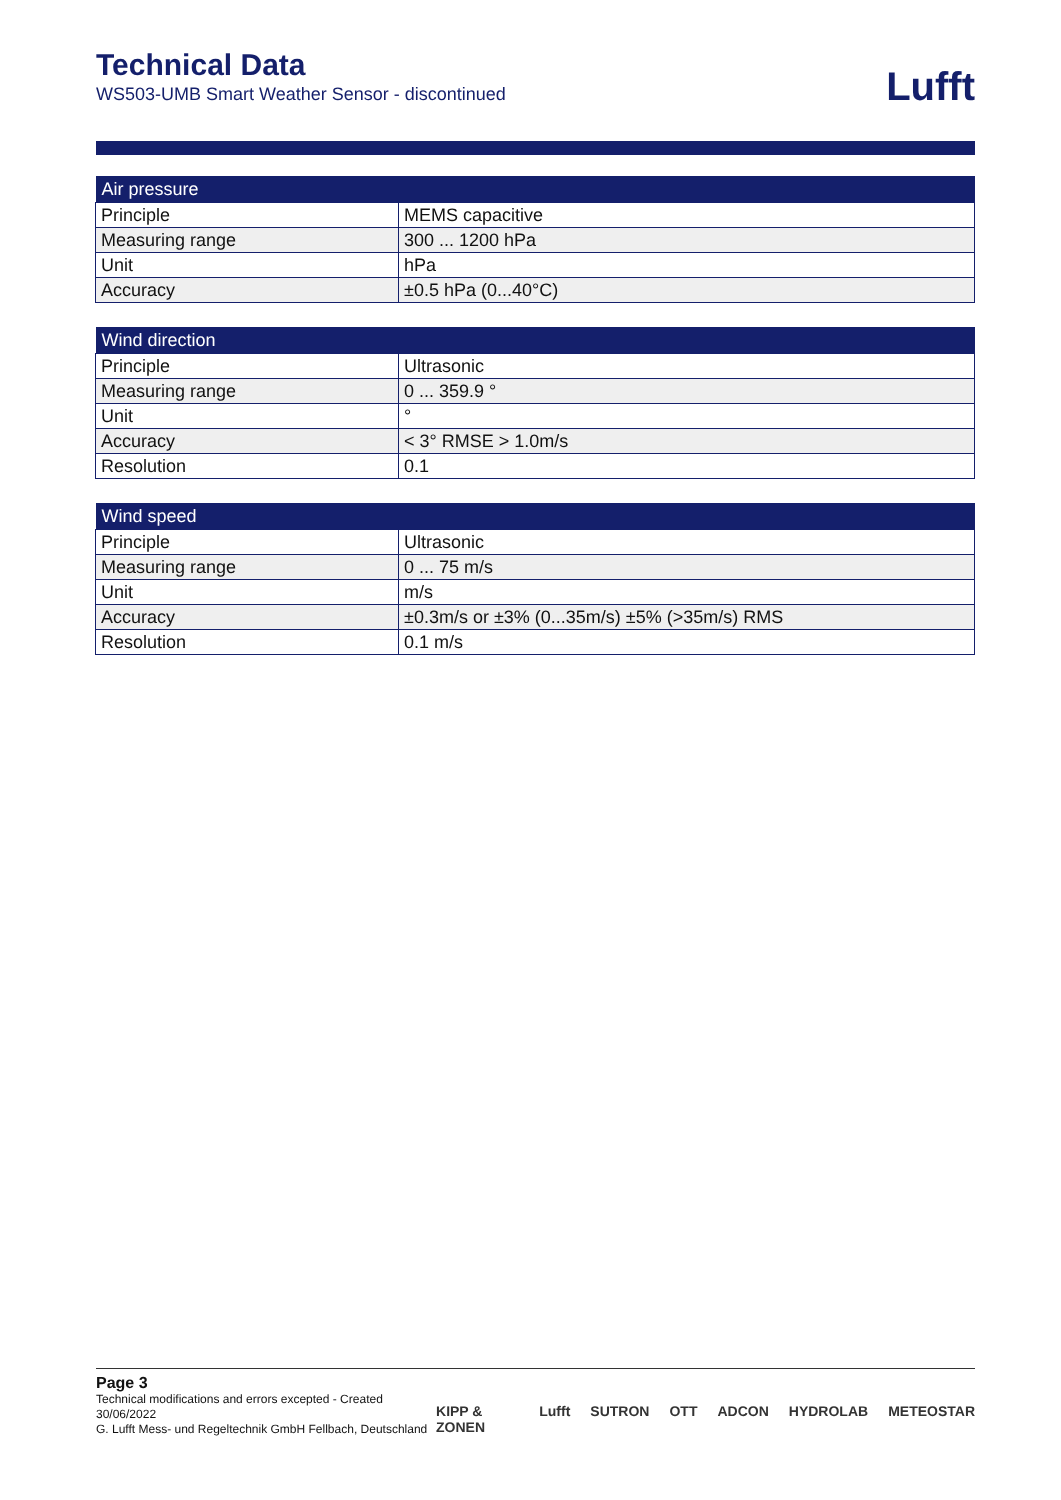Technical Data
WS503-UMB Smart Weather Sensor - discontinued
Lufft
| Air pressure | |
| --- | --- |
| Principle | MEMS capacitive |
| Measuring range | 300 ... 1200 hPa |
| Unit | hPa |
| Accuracy | ±0.5 hPa (0...40°C) |
| Wind direction | |
| --- | --- |
| Principle | Ultrasonic |
| Measuring range | 0 ... 359.9 ° |
| Unit | ° |
| Accuracy | < 3° RMSE > 1.0m/s |
| Resolution | 0.1 |
| Wind speed | |
| --- | --- |
| Principle | Ultrasonic |
| Measuring range | 0 ... 75 m/s |
| Unit | m/s |
| Accuracy | ±0.3m/s or ±3% (0...35m/s) ±5% (>35m/s) RMS |
| Resolution | 0.1 m/s |
Page 3
Technical modifications and errors excepted - Created 30/06/2022
G. Lufft Mess- und Regeltechnik GmbH Fellbach, Deutschland
KIPP & ZONEN Lufft SUTRON OTT ADCON HYDROLAB METEOSTAR